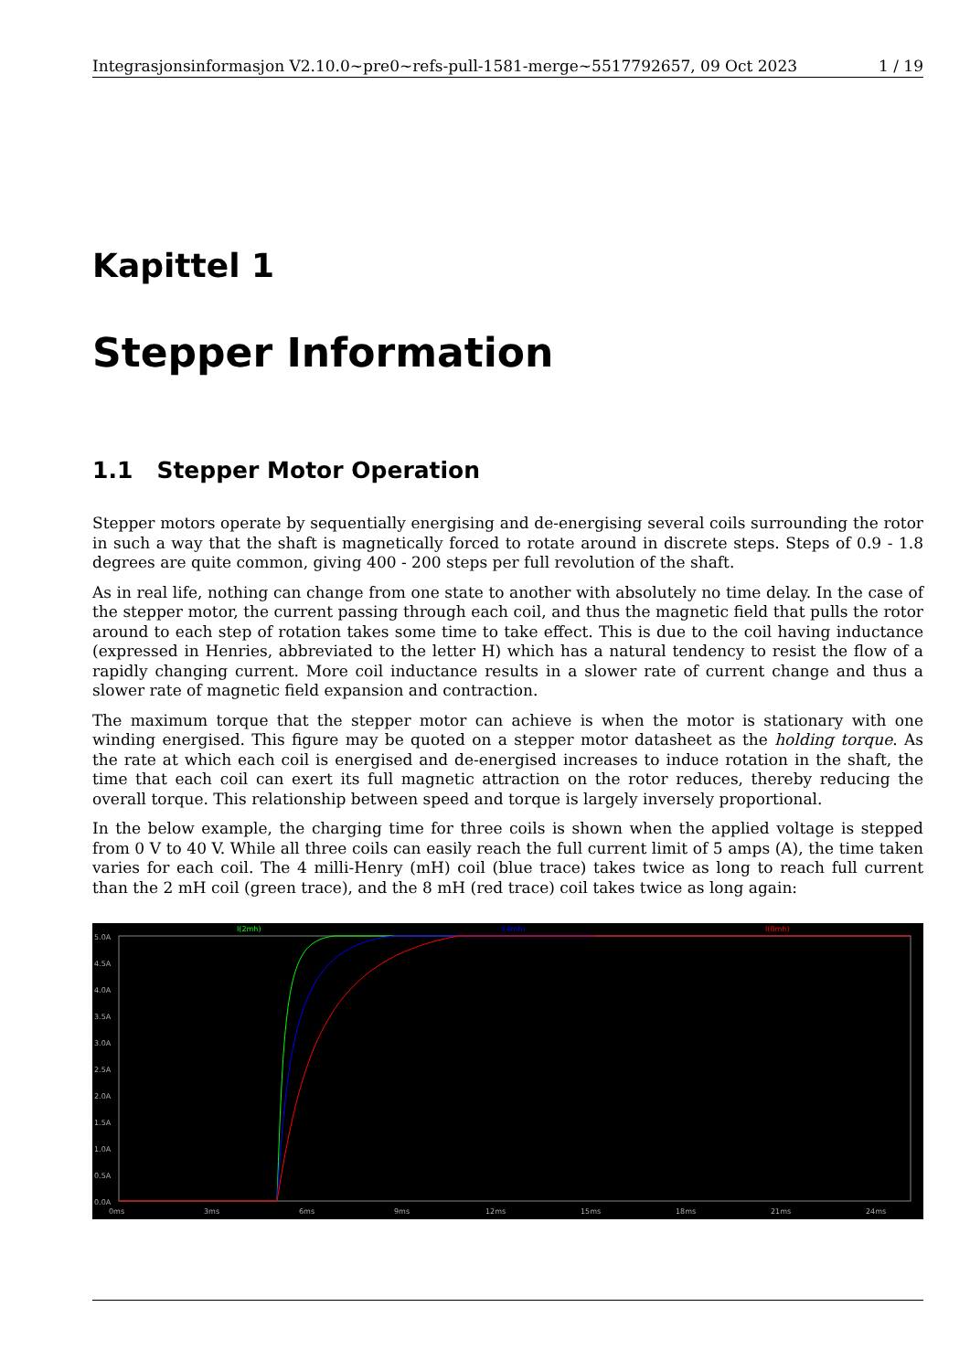Integrasjonsinformasjon V2.10.0~pre0~refs-pull-1581-merge~5517792657, 09 Oct 2023 1 / 19
Kapittel 1
Stepper Information
1.1 Stepper Motor Operation
Stepper motors operate by sequentially energising and de-energising several coils surrounding the rotor in such a way that the shaft is magnetically forced to rotate around in discrete steps. Steps of 0.9 - 1.8 degrees are quite common, giving 400 - 200 steps per full revolution of the shaft.
As in real life, nothing can change from one state to another with absolutely no time delay. In the case of the stepper motor, the current passing through each coil, and thus the magnetic field that pulls the rotor around to each step of rotation takes some time to take effect. This is due to the coil having inductance (expressed in Henries, abbreviated to the letter H) which has a natural tendency to resist the flow of a rapidly changing current. More coil inductance results in a slower rate of current change and thus a slower rate of magnetic field expansion and contraction.
The maximum torque that the stepper motor can achieve is when the motor is stationary with one winding energised. This figure may be quoted on a stepper motor datasheet as the holding torque. As the rate at which each coil is energised and de-energised increases to induce rotation in the shaft, the time that each coil can exert its full magnetic attraction on the rotor reduces, thereby reducing the overall torque. This relationship between speed and torque is largely inversely proportional.
In the below example, the charging time for three coils is shown when the applied voltage is stepped from 0 V to 40 V. While all three coils can easily reach the full current limit of 5 amps (A), the time taken varies for each coil. The 4 milli-Henry (mH) coil (blue trace) takes twice as long to reach full current than the 2 mH coil (green trace), and the 8 mH (red trace) coil takes twice as long again:
I(2mh)
I(4mh)
I(8mh)
5.0A
4.5A
4.0A
3.5A
3.0A
2.5A
2.0A
1.5A
1.0A
0.5A
0.0A
0ms
3ms
6ms
9ms
12ms
15ms
18ms
21ms
24ms